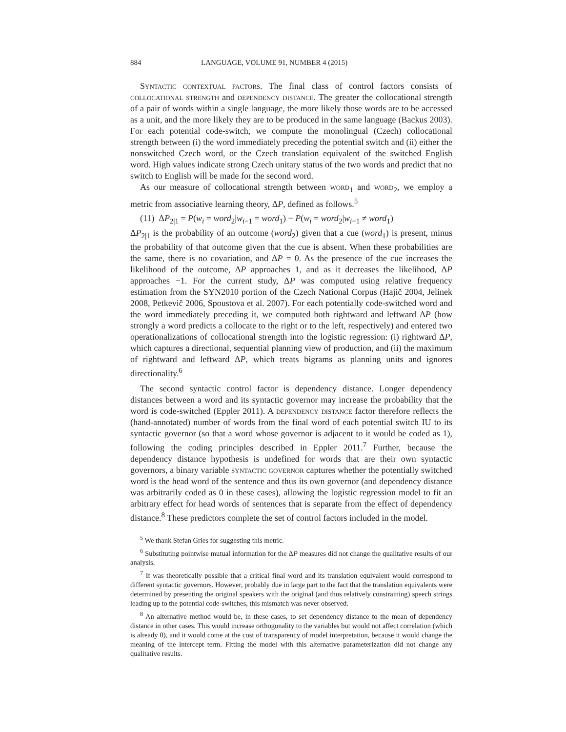884 LANGUAGE, VOLUME 91, NUMBER 4 (2015)
Syntactic contextual factors. The final class of control factors consists of collocational strength and dependency distance. The greater the collocational strength of a pair of words within a single language, the more likely those words are to be accessed as a unit, and the more likely they are to be produced in the same language (Backus 2003). For each potential code-switch, we compute the monolingual (Czech) collocational strength between (i) the word immediately preceding the potential switch and (ii) either the nonswitched Czech word, or the Czech translation equivalent of the switched English word. High values indicate strong Czech unitary status of the two words and predict that no switch to English will be made for the second word.
As our measure of collocational strength between word<sub>1</sub> and word<sub>2</sub>, we employ a metric from associative learning theory, ΔP, defined as follows.<sup>5</sup>
(11) ΔP<sub>2|1</sub> = P(w<sub>i</sub> = word<sub>2</sub>|w<sub>i−1</sub> = word<sub>1</sub>) − P(w<sub>i</sub> = word<sub>2</sub>|w<sub>i−1</sub> ≠ word<sub>1</sub>)
ΔP<sub>2|1</sub> is the probability of an outcome (word<sub>2</sub>) given that a cue (word<sub>1</sub>) is present, minus the probability of that outcome given that the cue is absent. When these probabilities are the same, there is no covariation, and ΔP = 0. As the presence of the cue increases the likelihood of the outcome, ΔP approaches 1, and as it decreases the likelihood, ΔP approaches −1. For the current study, ΔP was computed using relative frequency estimation from the SYN2010 portion of the Czech National Corpus (Hajič 2004, Jelinek 2008, Petkevič 2006, Spoustova et al. 2007). For each potentially code-switched word and the word immediately preceding it, we computed both rightward and leftward ΔP (how strongly a word predicts a collocate to the right or to the left, respectively) and entered two operationalizations of collocational strength into the logistic regression: (i) rightward ΔP, which captures a directional, sequential planning view of production, and (ii) the maximum of rightward and leftward ΔP, which treats bigrams as planning units and ignores directionality.<sup>6</sup>
The second syntactic control factor is dependency distance. Longer dependency distances between a word and its syntactic governor may increase the probability that the word is code-switched (Eppler 2011). A dependency distance factor therefore reflects the (hand-annotated) number of words from the final word of each potential switch IU to its syntactic governor (so that a word whose governor is adjacent to it would be coded as 1), following the coding principles described in Eppler 2011.<sup>7</sup> Further, because the dependency distance hypothesis is undefined for words that are their own syntactic governors, a binary variable syntactic governor captures whether the potentially switched word is the head word of the sentence and thus its own governor (and dependency distance was arbitrarily coded as 0 in these cases), allowing the logistic regression model to fit an arbitrary effect for head words of sentences that is separate from the effect of dependency distance.<sup>8</sup> These predictors complete the set of control factors included in the model.
<sup>5</sup> We thank Stefan Gries for suggesting this metric.
<sup>6</sup> Substituting pointwise mutual information for the ΔP measures did not change the qualitative results of our analysis.
<sup>7</sup> It was theoretically possible that a critical final word and its translation equivalent would correspond to different syntactic governors. However, probably due in large part to the fact that the translation equivalents were determined by presenting the original speakers with the original (and thus relatively constraining) speech strings leading up to the potential code-switches, this mismatch was never observed.
<sup>8</sup> An alternative method would be, in these cases, to set dependency distance to the mean of dependency distance in other cases. This would increase orthogonality to the variables but would not affect correlation (which is already 0), and it would come at the cost of transparency of model interpretation, because it would change the meaning of the intercept term. Fitting the model with this alternative parameterization did not change any qualitative results.